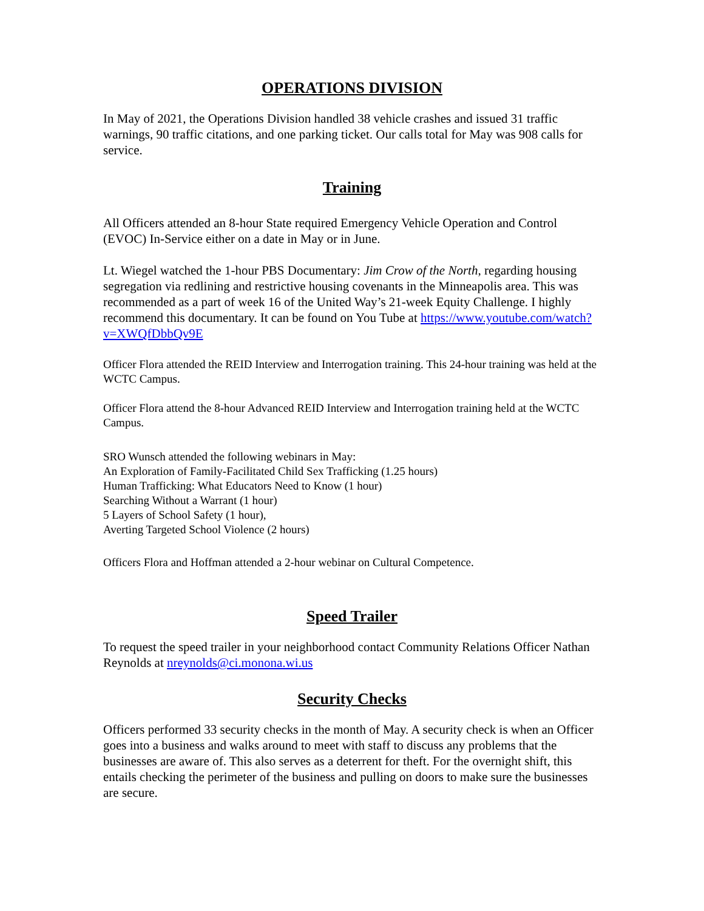OPERATIONS DIVISION
In May of 2021, the Operations Division handled 38 vehicle crashes and issued 31 traffic warnings, 90 traffic citations, and one parking ticket. Our calls total for May was 908 calls for service.
Training
All Officers attended an 8-hour State required Emergency Vehicle Operation and Control (EVOC) In-Service either on a date in May or in June.
Lt. Wiegel watched the 1-hour PBS Documentary: Jim Crow of the North, regarding housing segregation via redlining and restrictive housing covenants in the Minneapolis area. This was recommended as a part of week 16 of the United Way’s 21-week Equity Challenge. I highly recommend this documentary. It can be found on You Tube at https://www.youtube.com/watch?v=XWQfDbbQv9E
Officer Flora attended the REID Interview and Interrogation training. This 24-hour training was held at the WCTC Campus.
Officer Flora attend the 8-hour Advanced REID Interview and Interrogation training held at the WCTC Campus.
SRO Wunsch attended the following webinars in May:
An Exploration of Family-Facilitated Child Sex Trafficking (1.25 hours)
Human Trafficking: What Educators Need to Know (1 hour)
Searching Without a Warrant (1 hour)
5 Layers of School Safety (1 hour),
Averting Targeted School Violence (2 hours)
Officers Flora and Hoffman attended a 2-hour webinar on Cultural Competence.
Speed Trailer
To request the speed trailer in your neighborhood contact Community Relations Officer Nathan Reynolds at nreynolds@ci.monona.wi.us
Security Checks
Officers performed 33 security checks in the month of May. A security check is when an Officer goes into a business and walks around to meet with staff to discuss any problems that the businesses are aware of. This also serves as a deterrent for theft. For the overnight shift, this entails checking the perimeter of the business and pulling on doors to make sure the businesses are secure.